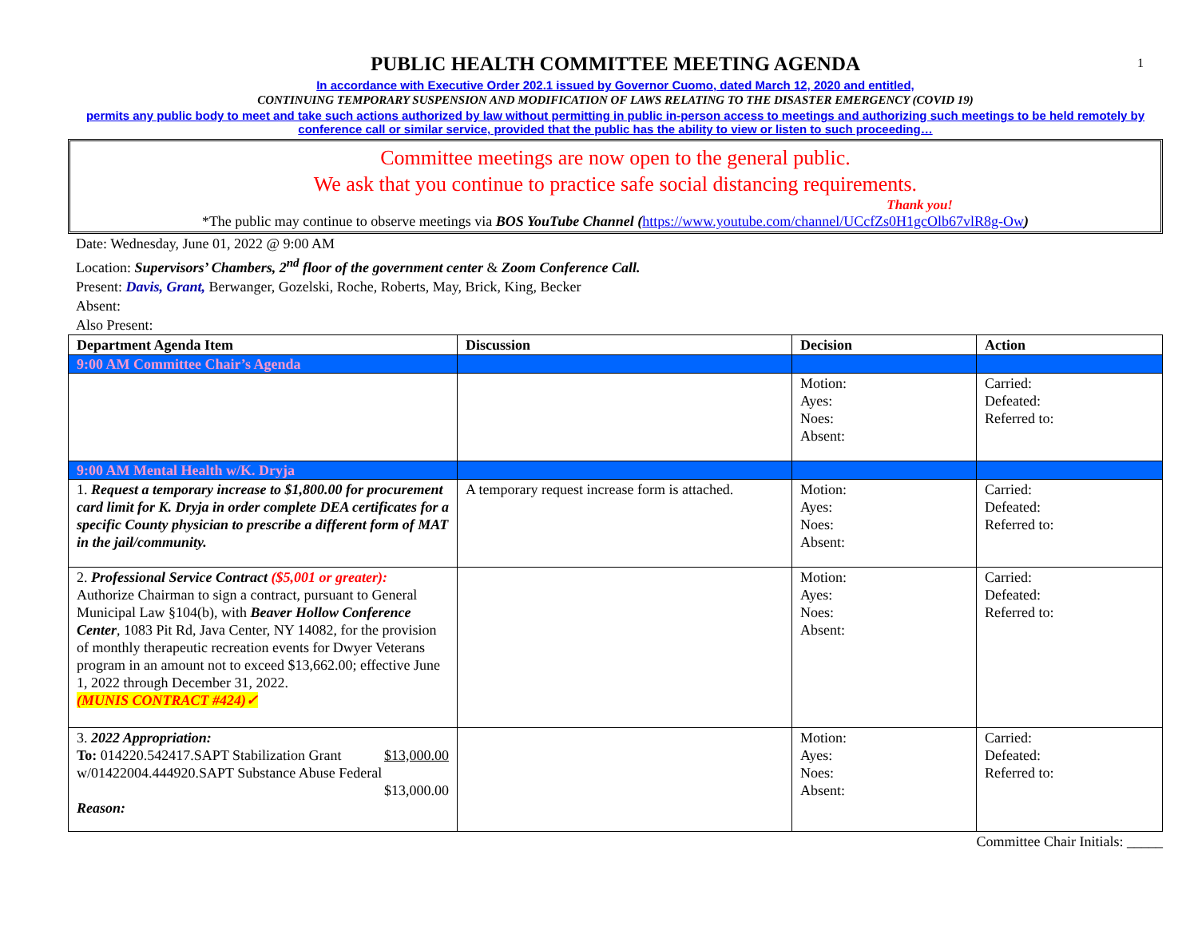1
PUBLIC HEALTH COMMITTEE MEETING AGENDA
In accordance with Executive Order 202.1 issued by Governor Cuomo, dated March 12, 2020 and entitled,
CONTINUING TEMPORARY SUSPENSION AND MODIFICATION OF LAWS RELATING TO THE DISASTER EMERGENCY (COVID 19)
permits any public body to meet and take such actions authorized by law without permitting in public in-person access to meetings and authorizing such meetings to be held remotely by conference call or similar service, provided that the public has the ability to view or listen to such proceeding…
Committee meetings are now open to the general public.
We ask that you continue to practice safe social distancing requirements.
Thank you!
*The public may continue to observe meetings via BOS YouTube Channel (https://www.youtube.com/channel/UCcfZs0H1gcOlb67vlR8g-Ow)
Date: Wednesday, June 01, 2022 @ 9:00 AM
Location: Supervisors’ Chambers, 2<sup>nd</sup> floor of the government center & Zoom Conference Call.
Present: Davis, Grant, Berwanger, Gozelski, Roche, Roberts, May, Brick, King, Becker
Absent:
Also Present:
| Department Agenda Item | Discussion | Decision | Action |
| --- | --- | --- | --- |
| 9:00 AM Committee Chair’s Agenda | | | |
| | | Motion: Ayes: Noes: Absent: | Carried: Defeated: Referred to: |
| 9:00 AM Mental Health w/K. Dryja | | | |
| 1. Request a temporary increase to $1,800.00 for procurement card limit for K. Dryja in order complete DEA certificates for a specific County physician to prescribe a different form of MAT in the jail/community. | A temporary request increase form is attached. | Motion: Ayes: Noes: Absent: | Carried: Defeated: Referred to: |
| 2. Professional Service Contract ($5,001 or greater): Authorize Chairman to sign a contract, pursuant to General Municipal Law §104(b), with Beaver Hollow Conference Center , 1083 Pit Rd, Java Center, NY 14082, for the provision of monthly therapeutic recreation events for Dwyer Veterans program in an amount not to exceed $13,662.00; effective June 1, 2022 through December 31, 2022. (MUNIS CONTRACT #424)✓ | | Motion: Ayes: Noes: Absent: | Carried: Defeated: Referred to: |
| 3. 2022 Appropriation: To: 014220.542417.SAPT Stabilization Grant $13,000.00 w/01422004.444920.SAPT Substance Abuse Federal $13,000.00 Reason: | | Motion: Ayes: Noes: Absent: | Carried: Defeated: Referred to: |
Committee Chair Initials: _____